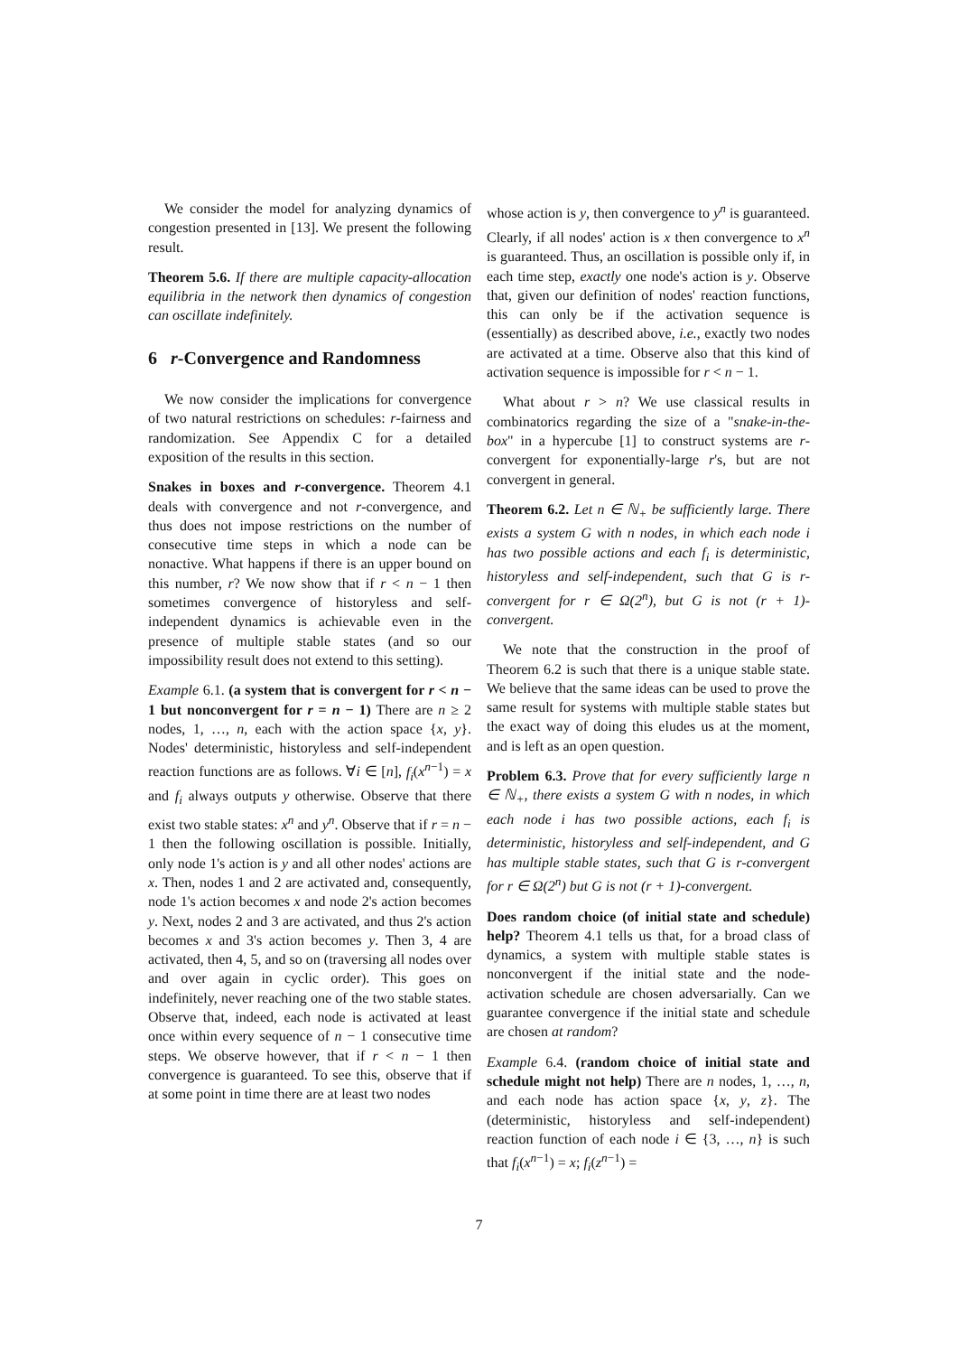We consider the model for analyzing dynamics of congestion presented in [13]. We present the following result.
Theorem 5.6. If there are multiple capacity-allocation equilibria in the network then dynamics of congestion can oscillate indefinitely.
6 r-Convergence and Randomness
We now consider the implications for convergence of two natural restrictions on schedules: r-fairness and randomization. See Appendix C for a detailed exposition of the results in this section.
Snakes in boxes and r-convergence. Theorem 4.1 deals with convergence and not r-convergence, and thus does not impose restrictions on the number of consecutive time steps in which a node can be nonactive. What happens if there is an upper bound on this number, r? We now show that if r < n − 1 then sometimes convergence of historyless and self-independent dynamics is achievable even in the presence of multiple stable states (and so our impossibility result does not extend to this setting).
Example 6.1. (a system that is convergent for r < n − 1 but nonconvergent for r = n − 1) There are n ≥ 2 nodes, 1, …, n, each with the action space {x, y}. Nodes' deterministic, historyless and self-independent reaction functions are as follows. ∀i ∈ [n], f<sub>i</sub>(x<sup>n−1</sup>) = x and f<sub>i</sub> always outputs y otherwise. Observe that there exist two stable states: x<sup>n</sup> and y<sup>n</sup>. Observe that if r = n − 1 then the following oscillation is possible. Initially, only node 1's action is y and all other nodes' actions are x. Then, nodes 1 and 2 are activated and, consequently, node 1's action becomes x and node 2's action becomes y. Next, nodes 2 and 3 are activated, and thus 2's action becomes x and 3's action becomes y. Then 3, 4 are activated, then 4, 5, and so on (traversing all nodes over and over again in cyclic order). This goes on indefinitely, never reaching one of the two stable states. Observe that, indeed, each node is activated at least once within every sequence of n − 1 consecutive time steps. We observe however, that if r < n − 1 then convergence is guaranteed. To see this, observe that if at some point in time there are at least two nodes
whose action is y, then convergence to y<sup>n</sup> is guaranteed. Clearly, if all nodes' action is x then convergence to x<sup>n</sup> is guaranteed. Thus, an oscillation is possible only if, in each time step, exactly one node's action is y. Observe that, given our definition of nodes' reaction functions, this can only be if the activation sequence is (essentially) as described above, i.e., exactly two nodes are activated at a time. Observe also that this kind of activation sequence is impossible for r < n − 1.
What about r > n? We use classical results in combinatorics regarding the size of a "snake-in-the-box" in a hypercube [1] to construct systems are r-convergent for exponentially-large r's, but are not convergent in general.
Theorem 6.2. Let n ∈ ℕ<sub>+</sub> be sufficiently large. There exists a system G with n nodes, in which each node i has two possible actions and each f<sub>i</sub> is deterministic, historyless and self-independent, such that G is r-convergent for r ∈ Ω(2<sup>n</sup>), but G is not (r + 1)-convergent.
We note that the construction in the proof of Theorem 6.2 is such that there is a unique stable state. We believe that the same ideas can be used to prove the same result for systems with multiple stable states but the exact way of doing this eludes us at the moment, and is left as an open question.
Problem 6.3. Prove that for every sufficiently large n ∈ ℕ<sub>+</sub>, there exists a system G with n nodes, in which each node i has two possible actions, each f<sub>i</sub> is deterministic, historyless and self-independent, and G has multiple stable states, such that G is r-convergent for r ∈ Ω(2<sup>n</sup>) but G is not (r + 1)-convergent.
Does random choice (of initial state and schedule) help? Theorem 4.1 tells us that, for a broad class of dynamics, a system with multiple stable states is nonconvergent if the initial state and the node-activation schedule are chosen adversarially. Can we guarantee convergence if the initial state and schedule are chosen at random?
Example 6.4. (random choice of initial state and schedule might not help) There are n nodes, 1, …, n, and each node has action space {x, y, z}. The (deterministic, historyless and self-independent) reaction function of each node i ∈ {3, …, n} is such that f<sub>i</sub>(x<sup>n−1</sup>) = x; f<sub>i</sub>(z<sup>n−1</sup>) =
7